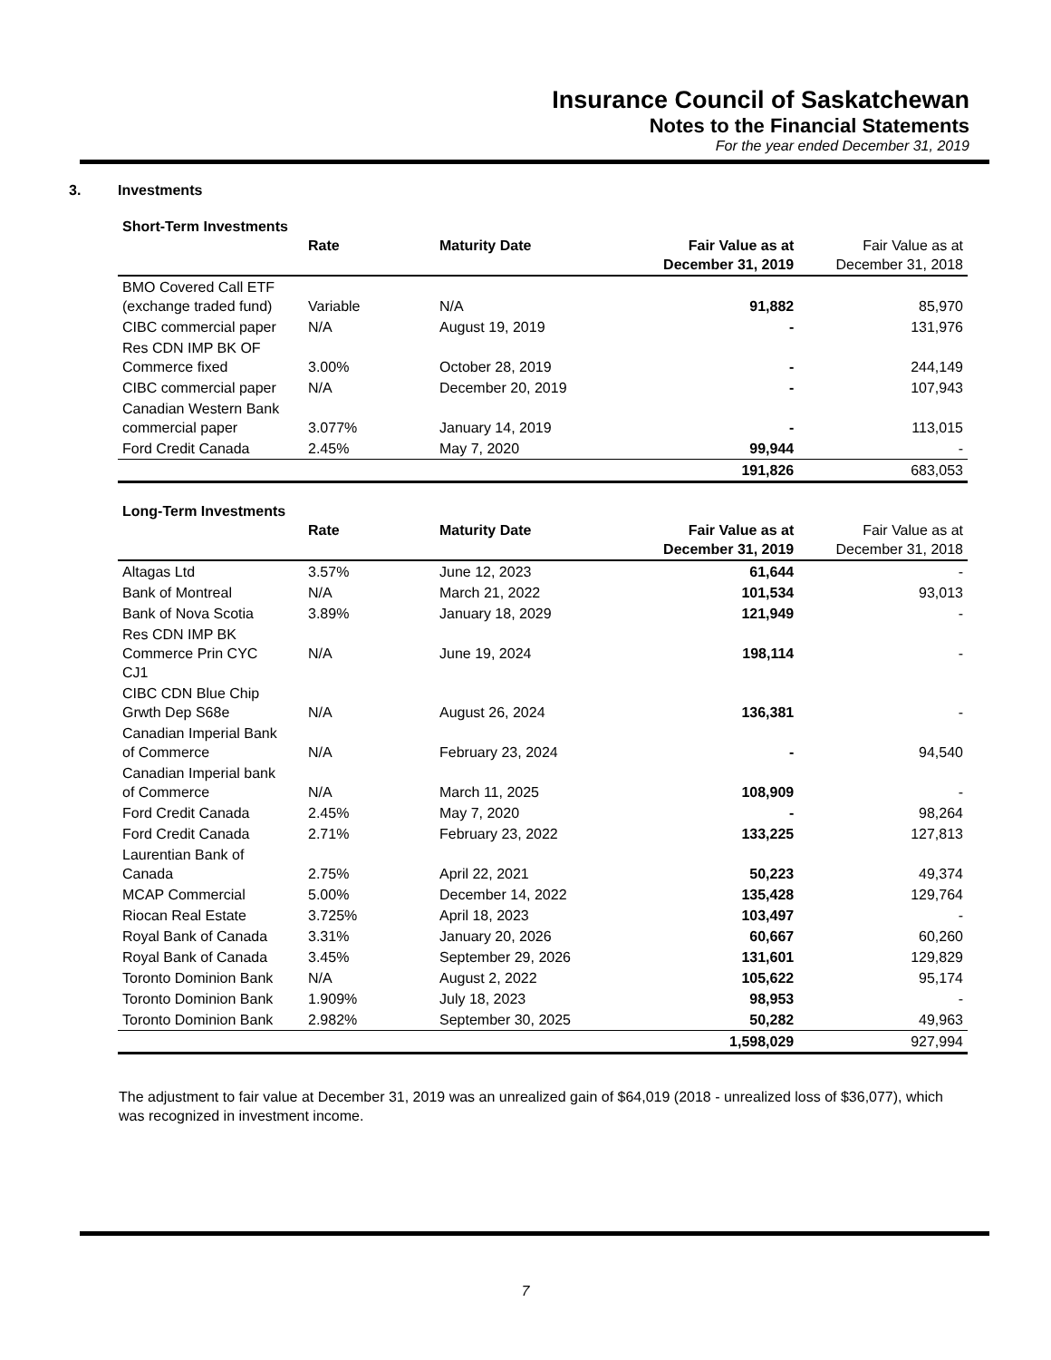Insurance Council of Saskatchewan
Notes to the Financial Statements
For the year ended December 31, 2019
3. Investments
Short-Term Investments
| | Rate | Maturity Date | Fair Value as at December 31, 2019 | Fair Value as at December 31, 2018 |
| BMO Covered Call ETF (exchange traded fund) | Variable | N/A | 91,882 | 85,970 |
| CIBC commercial paper | N/A | August 19, 2019 | - | 131,976 |
| Res CDN IMP BK OF Commerce fixed | 3.00% | October 28, 2019 | - | 244,149 |
| CIBC commercial paper | N/A | December 20, 2019 | - | 107,943 |
| Canadian Western Bank commercial paper | 3.077% | January 14, 2019 | - | 113,015 |
| Ford Credit Canada | 2.45% | May 7, 2020 | 99,944 | - |
| | | | 191,826 | 683,053 |
Long-Term Investments
| | Rate | Maturity Date | Fair Value as at December 31, 2019 | Fair Value as at December 31, 2018 |
| Altagas Ltd | 3.57% | June 12, 2023 | 61,644 | - |
| Bank of Montreal | N/A | March 21, 2022 | 101,534 | 93,013 |
| Bank of Nova Scotia | 3.89% | January 18, 2029 | 121,949 | - |
| Res CDN IMP BK Commerce Prin CYC CJ1 | N/A | June 19, 2024 | 198,114 | - |
| CIBC CDN Blue Chip Grwth Dep S68e | N/A | August 26, 2024 | 136,381 | - |
| Canadian Imperial Bank of Commerce | N/A | February 23, 2024 | - | 94,540 |
| Canadian Imperial bank of Commerce | N/A | March 11, 2025 | 108,909 | - |
| Ford Credit Canada | 2.45% | May 7, 2020 | - | 98,264 |
| Ford Credit Canada | 2.71% | February 23, 2022 | 133,225 | 127,813 |
| Laurentian Bank of Canada | 2.75% | April 22, 2021 | 50,223 | 49,374 |
| MCAP Commercial | 5.00% | December 14, 2022 | 135,428 | 129,764 |
| Riocan Real Estate | 3.725% | April 18, 2023 | 103,497 | - |
| Royal Bank of Canada | 3.31% | January 20, 2026 | 60,667 | 60,260 |
| Royal Bank of Canada | 3.45% | September 29, 2026 | 131,601 | 129,829 |
| Toronto Dominion Bank | N/A | August 2, 2022 | 105,622 | 95,174 |
| Toronto Dominion Bank | 1.909% | July 18, 2023 | 98,953 | - |
| Toronto Dominion Bank | 2.982% | September 30, 2025 | 50,282 | 49,963 |
| | | | 1,598,029 | 927,994 |
The adjustment to fair value at December 31, 2019 was an unrealized gain of $64,019 (2018 - unrealized loss of $36,077), which was recognized in investment income.
7